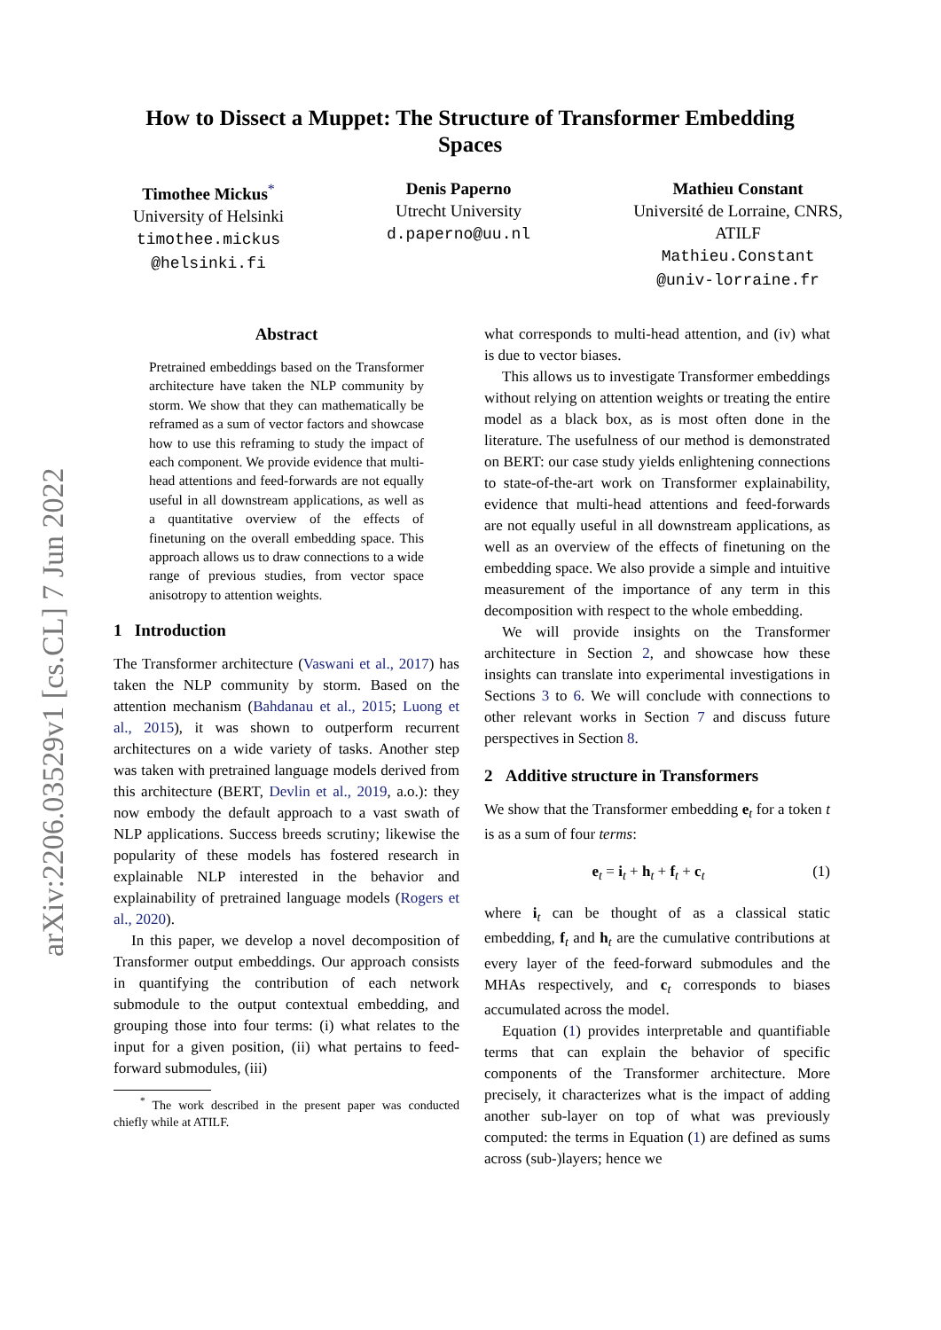arXiv:2206.03529v1 [cs.CL] 7 Jun 2022
How to Dissect a Muppet: The Structure of Transformer Embedding Spaces
Timothee Mickus<sup>*</sup>
University of Helsinki
timothee.mickus
@helsinki.fi
Denis Paperno
Utrecht University
d.paperno@uu.nl
Mathieu Constant
Université de Lorraine, CNRS,
ATILF
Mathieu.Constant
@univ-lorraine.fr
Abstract
Pretrained embeddings based on the Transformer architecture have taken the NLP community by storm. We show that they can mathematically be reframed as a sum of vector factors and showcase how to use this reframing to study the impact of each component. We provide evidence that multi-head attentions and feed-forwards are not equally useful in all downstream applications, as well as a quantitative overview of the effects of finetuning on the overall embedding space. This approach allows us to draw connections to a wide range of previous studies, from vector space anisotropy to attention weights.
1 Introduction
The Transformer architecture (Vaswani et al., 2017) has taken the NLP community by storm. Based on the attention mechanism (Bahdanau et al., 2015; Luong et al., 2015), it was shown to outperform recurrent architectures on a wide variety of tasks. Another step was taken with pretrained language models derived from this architecture (BERT, Devlin et al., 2019, a.o.): they now embody the default approach to a vast swath of NLP applications. Success breeds scrutiny; likewise the popularity of these models has fostered research in explainable NLP interested in the behavior and explainability of pretrained language models (Rogers et al., 2020).
In this paper, we develop a novel decomposition of Transformer output embeddings. Our approach consists in quantifying the contribution of each network submodule to the output contextual embedding, and grouping those into four terms: (i) what relates to the input for a given position, (ii) what pertains to feed-forward submodules, (iii)
<sup>*</sup> The work described in the present paper was conducted chiefly while at ATILF.
what corresponds to multi-head attention, and (iv) what is due to vector biases.
This allows us to investigate Transformer embeddings without relying on attention weights or treating the entire model as a black box, as is most often done in the literature. The usefulness of our method is demonstrated on BERT: our case study yields enlightening connections to state-of-the-art work on Transformer explainability, evidence that multi-head attentions and feed-forwards are not equally useful in all downstream applications, as well as an overview of the effects of finetuning on the embedding space. We also provide a simple and intuitive measurement of the importance of any term in this decomposition with respect to the whole embedding.
We will provide insights on the Transformer architecture in Section 2, and showcase how these insights can translate into experimental investigations in Sections 3 to 6. We will conclude with connections to other relevant works in Section 7 and discuss future perspectives in Section 8.
2 Additive structure in Transformers
We show that the Transformer embedding e<sub>t</sub> for a token t is as a sum of four terms:
e<sub>t</sub> = i<sub>t</sub> + h<sub>t</sub> + f<sub>t</sub> + c<sub>t</sub> (1)
where i<sub>t</sub> can be thought of as a classical static embedding, f<sub>t</sub> and h<sub>t</sub> are the cumulative contributions at every layer of the feed-forward submodules and the MHAs respectively, and c<sub>t</sub> corresponds to biases accumulated across the model.
Equation (1) provides interpretable and quantifiable terms that can explain the behavior of specific components of the Transformer architecture. More precisely, it characterizes what is the impact of adding another sub-layer on top of what was previously computed: the terms in Equation (1) are defined as sums across (sub-)layers; hence we